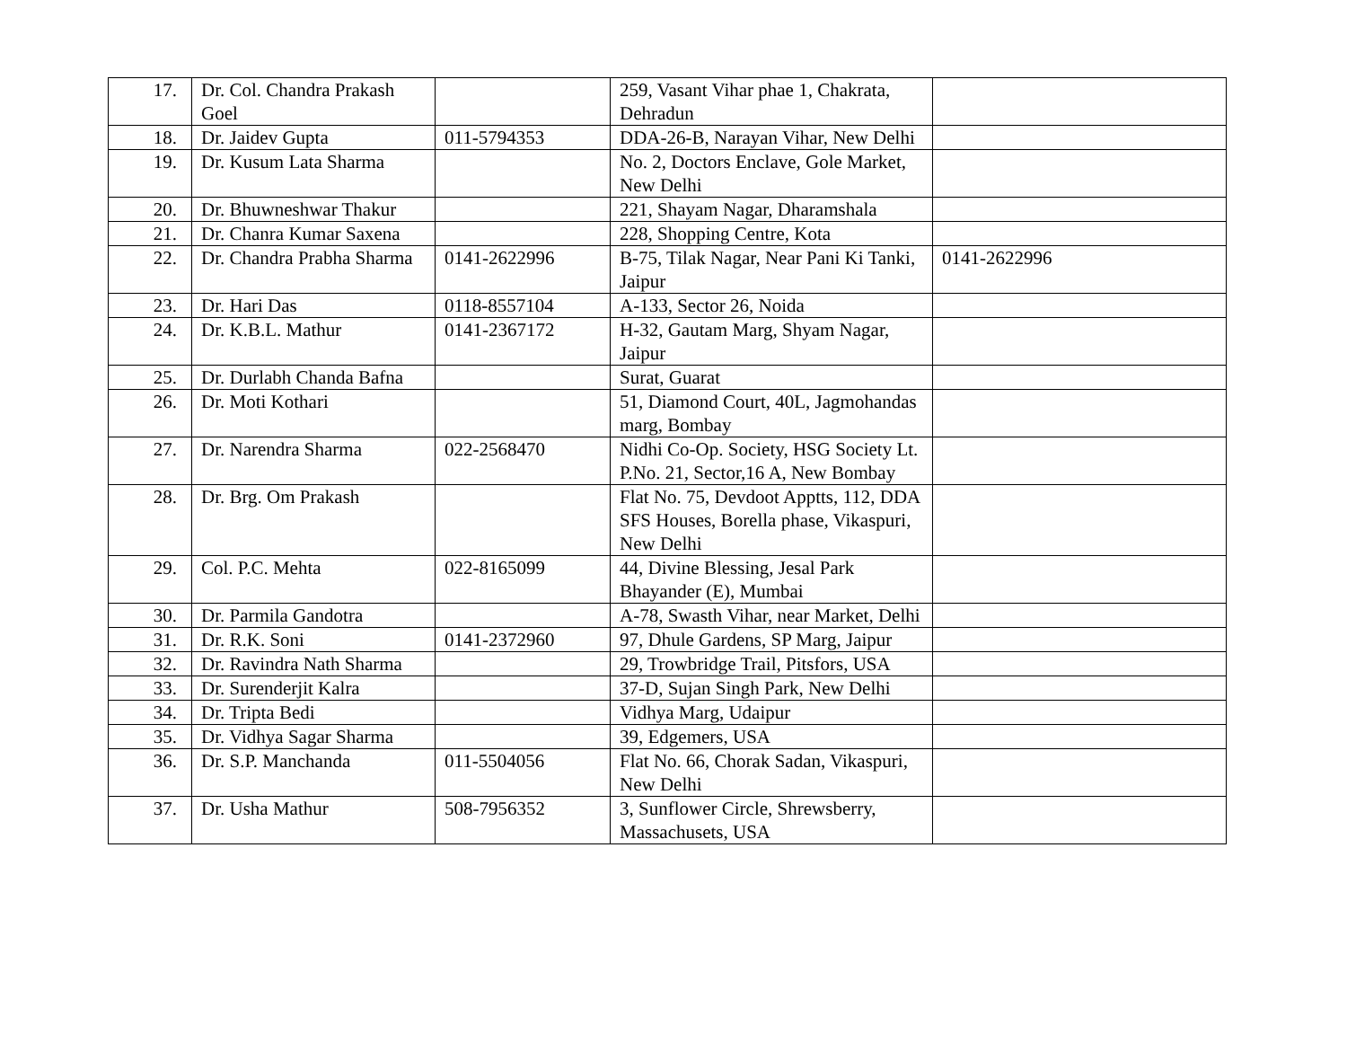| 17. | Dr. Col. Chandra Prakash Goel | | 259, Vasant Vihar phae 1, Chakrata, Dehradun | |
| 18. | Dr. Jaidev Gupta | 011-5794353 | DDA-26-B, Narayan Vihar, New Delhi | |
| 19. | Dr. Kusum Lata Sharma | | No. 2, Doctors Enclave, Gole Market, New Delhi | |
| 20. | Dr. Bhuwneshwar Thakur | | 221, Shayam Nagar, Dharamshala | |
| 21. | Dr. Chanra Kumar Saxena | | 228, Shopping Centre, Kota | |
| 22. | Dr. Chandra Prabha Sharma | 0141-2622996 | B-75, Tilak Nagar, Near Pani Ki Tanki, Jaipur | 0141-2622996 |
| 23. | Dr. Hari Das | 0118-8557104 | A-133, Sector 26, Noida | |
| 24. | Dr. K.B.L. Mathur | 0141-2367172 | H-32, Gautam Marg, Shyam Nagar, Jaipur | |
| 25. | Dr. Durlabh Chanda Bafna | | Surat, Guarat | |
| 26. | Dr. Moti Kothari | | 51, Diamond Court, 40L, Jagmohandas marg, Bombay | |
| 27. | Dr. Narendra Sharma | 022-2568470 | Nidhi Co-Op. Society, HSG Society Lt. P.No. 21, Sector,16 A, New Bombay | |
| 28. | Dr. Brg. Om Prakash | | Flat No. 75, Devdoot Apptts, 112, DDA SFS Houses, Borella phase, Vikaspuri, New Delhi | |
| 29. | Col. P.C. Mehta | 022-8165099 | 44, Divine Blessing, Jesal Park Bhayander (E), Mumbai | |
| 30. | Dr. Parmila Gandotra | | A-78, Swasth Vihar, near Market, Delhi | |
| 31. | Dr. R.K. Soni | 0141-2372960 | 97, Dhule Gardens, SP Marg, Jaipur | |
| 32. | Dr. Ravindra Nath Sharma | | 29, Trowbridge Trail, Pitsfors, USA | |
| 33. | Dr. Surenderjit Kalra | | 37-D, Sujan Singh Park, New Delhi | |
| 34. | Dr. Tripta Bedi | | Vidhya Marg, Udaipur | |
| 35. | Dr. Vidhya Sagar Sharma | | 39, Edgemers, USA | |
| 36. | Dr. S.P. Manchanda | 011-5504056 | Flat No. 66, Chorak Sadan, Vikaspuri, New Delhi | |
| 37. | Dr. Usha Mathur | 508-7956352 | 3, Sunflower Circle, Shrewsberry, Massachusets, USA | |